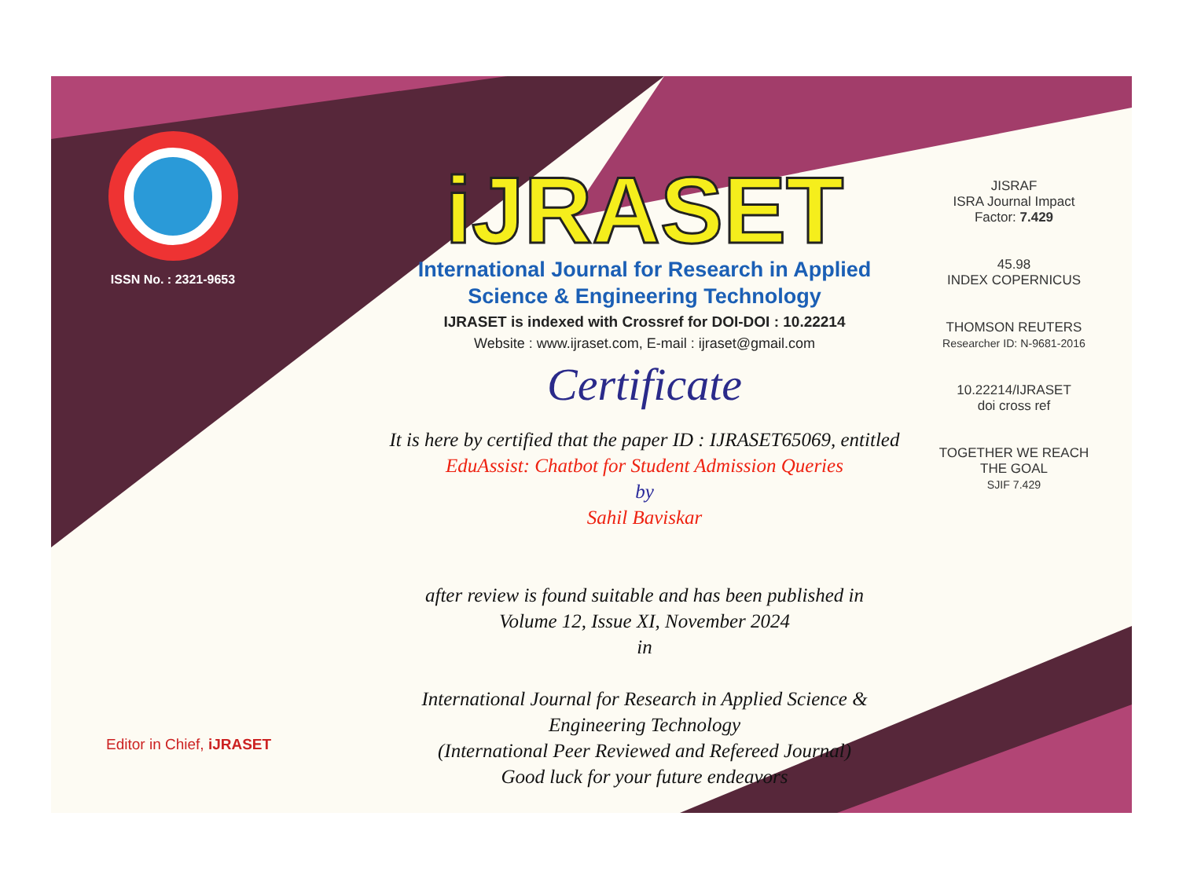ISSN No. : 2321-9653
iJRASET
International Journal for Research in Applied
Science & Engineering Technology
IJRASET is indexed with Crossref for DOI-DOI : 10.22214
Website : www.ijraset.com, E-mail : ijraset@gmail.com
Certificate
It is here by certified that the paper ID : IJRASET65069, entitled
EduAssist: Chatbot for Student Admission Queries
by
Sahil Baviskar
after review is found suitable and has been published in
Volume 12, Issue XI, November 2024
in
International Journal for Research in Applied Science &
Engineering Technology
(International Peer Reviewed and Refereed Journal)
Good luck for your future endeavors
JISRAF
ISRA Journal Impact
Factor: 7.429
45.98
INDEX COPERNICUS
THOMSON REUTERS
Researcher ID: N-9681-2016
10.22214/IJRASET
doi cross ref
TOGETHER WE REACH THE GOAL
SJIF 7.429
Editor in Chief, iJRASET